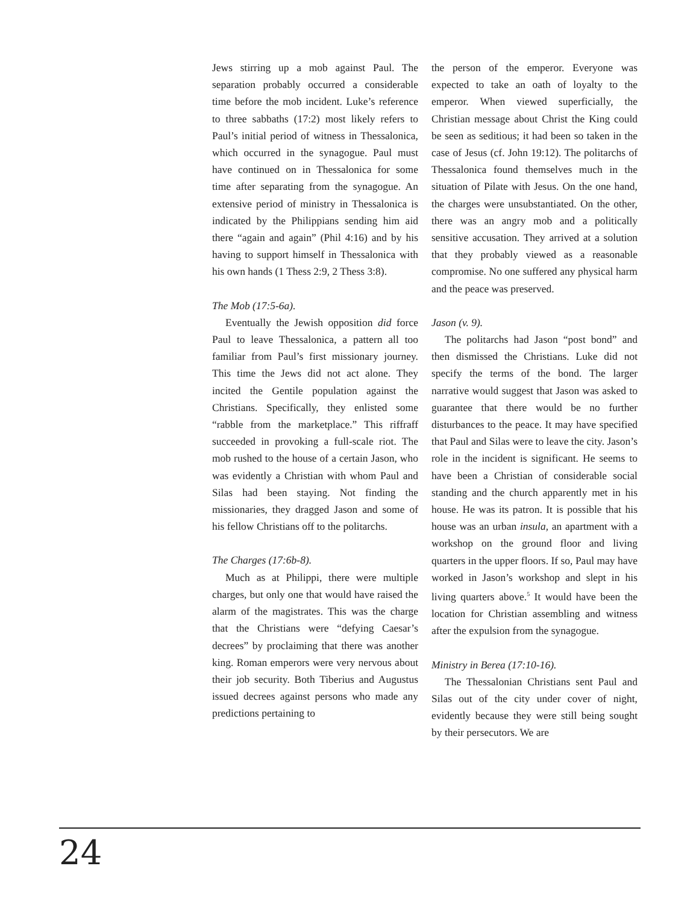Jews stirring up a mob against Paul. The separation probably occurred a considerable time before the mob incident. Luke’s reference to three sabbaths (17:2) most likely refers to Paul’s initial period of witness in Thessalonica, which occurred in the synagogue. Paul must have continued on in Thessalonica for some time after separating from the synagogue. An extensive period of ministry in Thessalonica is indicated by the Philippians sending him aid there “again and again” (Phil 4:16) and by his having to support himself in Thessalonica with his own hands (1 Thess 2:9, 2 Thess 3:8).
The Mob (17:5-6a).
Eventually the Jewish opposition did force Paul to leave Thessalonica, a pattern all too familiar from Paul’s first missionary journey. This time the Jews did not act alone. They incited the Gentile population against the Christians. Specifically, they enlisted some “rabble from the marketplace.” This riffraff succeeded in provoking a full-scale riot. The mob rushed to the house of a certain Jason, who was evidently a Christian with whom Paul and Silas had been staying. Not finding the missionaries, they dragged Jason and some of his fellow Christians off to the politarchs.
The Charges (17:6b-8).
Much as at Philippi, there were multiple charges, but only one that would have raised the alarm of the magistrates. This was the charge that the Christians were “defying Caesar’s decrees” by proclaiming that there was another king. Roman emperors were very nervous about their job security. Both Tiberius and Augustus issued decrees against persons who made any predictions pertaining to
the person of the emperor. Everyone was expected to take an oath of loyalty to the emperor. When viewed superficially, the Christian message about Christ the King could be seen as seditious; it had been so taken in the case of Jesus (cf. John 19:12). The politarchs of Thessalonica found themselves much in the situation of Pilate with Jesus. On the one hand, the charges were unsubstantiated. On the other, there was an angry mob and a politically sensitive accusation. They arrived at a solution that they probably viewed as a reasonable compromise. No one suffered any physical harm and the peace was preserved.
Jason (v. 9).
The politarchs had Jason “post bond” and then dismissed the Christians. Luke did not specify the terms of the bond. The larger narrative would suggest that Jason was asked to guarantee that there would be no further disturbances to the peace. It may have specified that Paul and Silas were to leave the city. Jason’s role in the incident is significant. He seems to have been a Christian of considerable social standing and the church apparently met in his house. He was its patron. It is possible that his house was an urban insula, an apartment with a workshop on the ground floor and living quarters in the upper floors. If so, Paul may have worked in Jason’s workshop and slept in his living quarters above.<sup>5</sup> It would have been the location for Christian assembling and witness after the expulsion from the synagogue.
Ministry in Berea (17:10-16).
The Thessalonian Christians sent Paul and Silas out of the city under cover of night, evidently because they were still being sought by their persecutors. We are
24